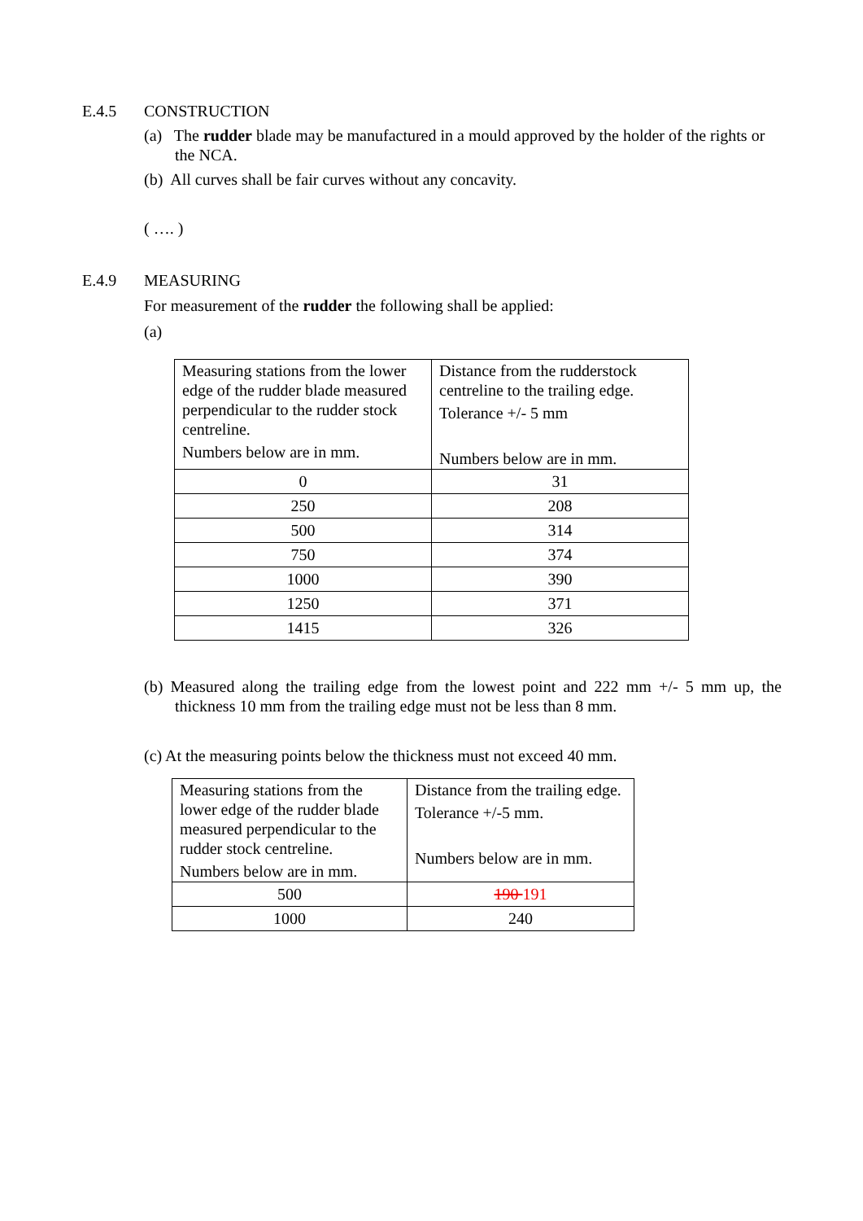E.4.5 CONSTRUCTION
(a) The rudder blade may be manufactured in a mould approved by the holder of the rights or the NCA.
(b) All curves shall be fair curves without any concavity.
( …. )
E.4.9 MEASURING
For measurement of the rudder the following shall be applied:
(a)
| Measuring stations from the lower edge of the rudder blade measured perpendicular to the rudder stock centreline. Numbers below are in mm. | Distance from the rudderstock centreline to the trailing edge. Tolerance +/- 5 mm Numbers below are in mm. |
| 0 | 31 |
| 250 | 208 |
| 500 | 314 |
| 750 | 374 |
| 1000 | 390 |
| 1250 | 371 |
| 1415 | 326 |
(b) Measured along the trailing edge from the lowest point and 222 mm +/- 5 mm up, the thickness 10 mm from the trailing edge must not be less than 8 mm.
(c) At the measuring points below the thickness must not exceed 40 mm.
| Measuring stations from the lower edge of the rudder blade measured perpendicular to the rudder stock centreline. Numbers below are in mm. | Distance from the trailing edge. Tolerance +/-5 mm. Numbers below are in mm. |
| 500 | 190 191 |
| 1000 | 240 |